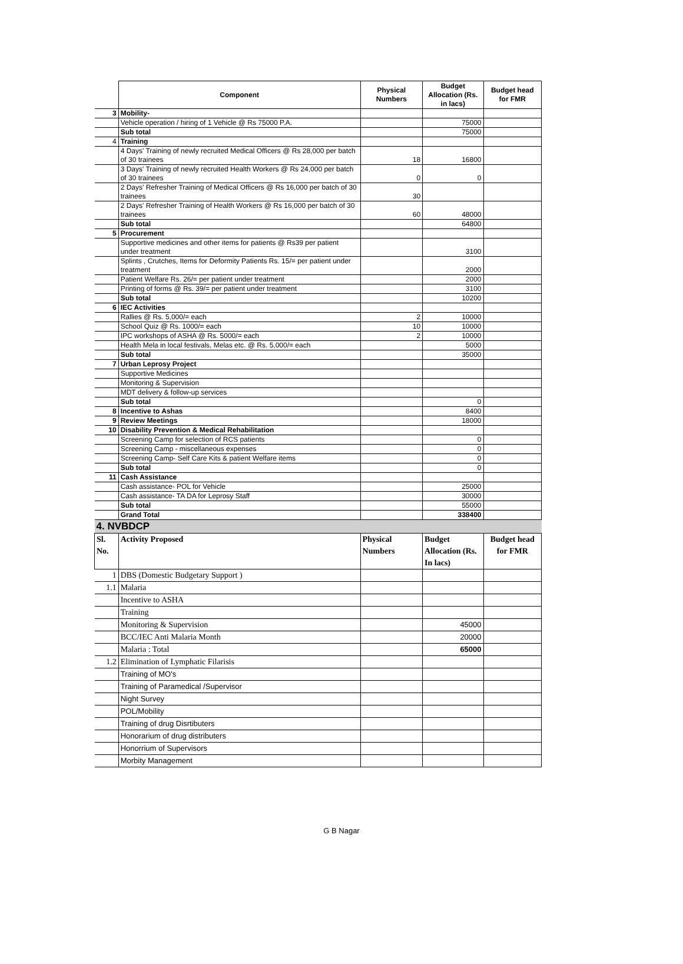| | Component | Physical Numbers | Budget Allocation (Rs. in lacs) | Budget head for FMR |
| --- | --- | --- | --- | --- |
| 3 | Mobility- | | | |
| | Vehicle operation / hiring of 1 Vehicle @ Rs 75000 P.A. | | 75000 | |
| | Sub total | | 75000 | |
| 4 | Training | | | |
| | 4 Days' Training of newly recruited Medical Officers @ Rs 28,000 per batch of 30 trainees | 18 | 16800 | |
| | 3 Days' Training of newly recruited Health Workers @ Rs 24,000 per batch of 30 trainees | 0 | 0 | |
| | 2 Days' Refresher Training of Medical Officers @ Rs 16,000 per batch of 30 trainees | 30 | | |
| | 2 Days' Refresher Training of Health Workers @ Rs 16,000 per batch of 30 trainees | 60 | 48000 | |
| | Sub total | | 64800 | |
| 5 | Procurement | | | |
| | Supportive medicines and other items for patients @ Rs39 per patient under treatment | | 3100 | |
| | Splints , Crutches, Items for Deformity Patients Rs. 15/= per patient under treatment | | 2000 | |
| | Patient Welfare Rs. 26/= per patient under treatment | | 2000 | |
| | Printing of forms @ Rs. 39/= per patient under treatment | | 3100 | |
| | Sub total | | 10200 | |
| 6 | IEC Activities | | | |
| | Rallies @ Rs. 5,000/= each | 2 | 10000 | |
| | School Quiz @ Rs. 1000/= each | 10 | 10000 | |
| | IPC workshops of ASHA @ Rs. 5000/= each | 2 | 10000 | |
| | Health Mela in local festivals, Melas etc. @ Rs. 5,000/= each | | 5000 | |
| | Sub total | | 35000 | |
| 7 | Urban Leprosy Project | | | |
| | Supportive Medicines | | | |
| | Monitoring & Supervision | | | |
| | MDT delivery & follow-up services | | | |
| | Sub total | | 0 | |
| 8 | Incentive to Ashas | | 8400 | |
| 9 | Review Meetings | | 18000 | |
| 10 | Disability Prevention & Medical Rehabilitation | | | |
| | Screening Camp for selection of RCS patients | | 0 | |
| | Screening Camp - miscellaneous expenses | | 0 | |
| | Screening Camp- Self Care Kits & patient Welfare items | | 0 | |
| | Sub total | | 0 | |
| 11 | Cash Assistance | | | |
| | Cash assistance- POL for Vehicle | | 25000 | |
| | Cash assistance- TA DA for Leprosy Staff | | 30000 | |
| | Sub total | | 55000 | |
| | Grand Total | | 338400 | |
| 4. NVBDCP | | | | |
| Sl. No. | Activity Proposed | Physical Numbers | Budget Allocation (Rs. In lacs) | Budget head for FMR |
| 1 | DBS (Domestic Budgetary Support ) | | | |
| 1.1 | Malaria | | | |
| | Incentive to ASHA | | | |
| | Training | | | |
| | Monitoring & Supervision | | 45000 | |
| | BCC/IEC Anti Malaria Month | | 20000 | |
| | Malaria : Total | | 65000 | |
| 1.2 | Elimination of Lymphatic Filarisis | | | |
| | Training of MO's | | | |
| | Training of Paramedical /Supervisor | | | |
| | Night Survey | | | |
| | POL/Mobility | | | |
| | Training of drug Disrtibuters | | | |
| | Honorarium of drug distributers | | | |
| | Honorrium of Supervisors | | | |
| | Morbity Management | | | |
G B Nagar